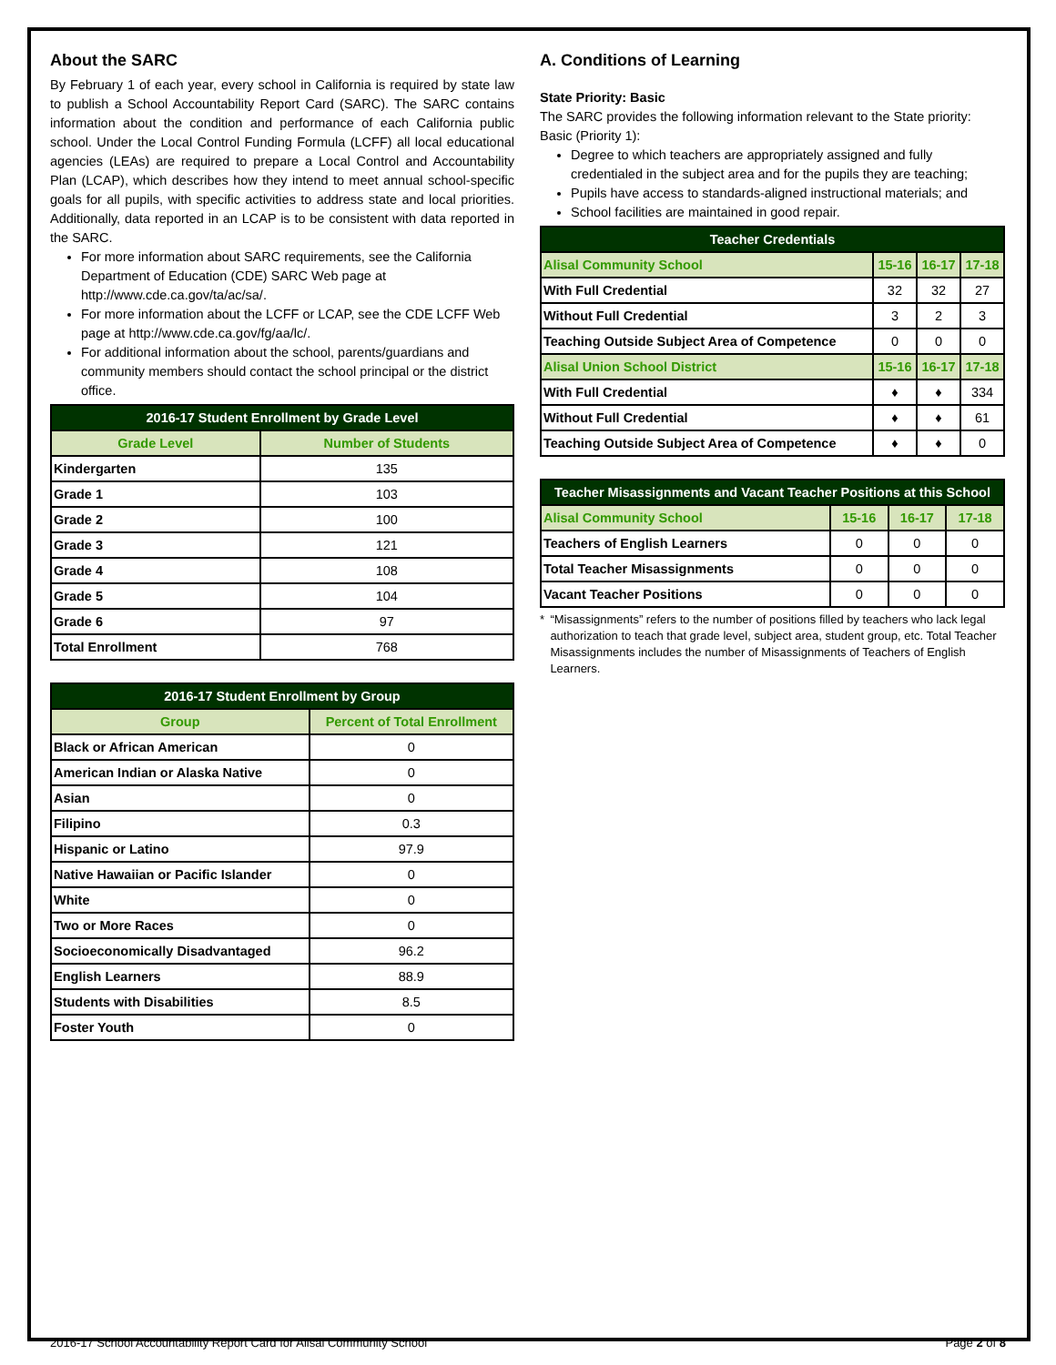About the SARC
By February 1 of each year, every school in California is required by state law to publish a School Accountability Report Card (SARC). The SARC contains information about the condition and performance of each California public school. Under the Local Control Funding Formula (LCFF) all local educational agencies (LEAs) are required to prepare a Local Control and Accountability Plan (LCAP), which describes how they intend to meet annual school-specific goals for all pupils, with specific activities to address state and local priorities. Additionally, data reported in an LCAP is to be consistent with data reported in the SARC.
For more information about SARC requirements, see the California Department of Education (CDE) SARC Web page at http://www.cde.ca.gov/ta/ac/sa/.
For more information about the LCFF or LCAP, see the CDE LCFF Web page at http://www.cde.ca.gov/fg/aa/lc/.
For additional information about the school, parents/guardians and community members should contact the school principal or the district office.
| 2016-17 Student Enrollment by Grade Level | |
| --- | --- |
| Grade Level | Number of Students |
| Kindergarten | 135 |
| Grade 1 | 103 |
| Grade 2 | 100 |
| Grade 3 | 121 |
| Grade 4 | 108 |
| Grade 5 | 104 |
| Grade 6 | 97 |
| Total Enrollment | 768 |
| 2016-17 Student Enrollment by Group | |
| --- | --- |
| Group | Percent of Total Enrollment |
| Black or African American | 0 |
| American Indian or Alaska Native | 0 |
| Asian | 0 |
| Filipino | 0.3 |
| Hispanic or Latino | 97.9 |
| Native Hawaiian or Pacific Islander | 0 |
| White | 0 |
| Two or More Races | 0 |
| Socioeconomically Disadvantaged | 96.2 |
| English Learners | 88.9 |
| Students with Disabilities | 8.5 |
| Foster Youth | 0 |
A. Conditions of Learning
State Priority: Basic
The SARC provides the following information relevant to the State priority: Basic (Priority 1):
Degree to which teachers are appropriately assigned and fully credentialed in the subject area and for the pupils they are teaching;
Pupils have access to standards-aligned instructional materials; and
School facilities are maintained in good repair.
| Teacher Credentials | | | |
| --- | --- | --- | --- |
| Alisal Community School | 15-16 | 16-17 | 17-18 |
| With Full Credential | 32 | 32 | 27 |
| Without Full Credential | 3 | 2 | 3 |
| Teaching Outside Subject Area of Competence | 0 | 0 | 0 |
| Alisal Union School District | 15-16 | 16-17 | 17-18 |
| With Full Credential | ♦ | ♦ | 334 |
| Without Full Credential | ♦ | ♦ | 61 |
| Teaching Outside Subject Area of Competence | ♦ | ♦ | 0 |
| Teacher Misassignments and Vacant Teacher Positions at this School | | | |
| --- | --- | --- | --- |
| Alisal Community School | 15-16 | 16-17 | 17-18 |
| Teachers of English Learners | 0 | 0 | 0 |
| Total Teacher Misassignments | 0 | 0 | 0 |
| Vacant Teacher Positions | 0 | 0 | 0 |
* “Misassignments” refers to the number of positions filled by teachers who lack legal authorization to teach that grade level, subject area, student group, etc. Total Teacher Misassignments includes the number of Misassignments of Teachers of English Learners.
2016-17 School Accountability Report Card for Alisal Community School Page 2 of 8